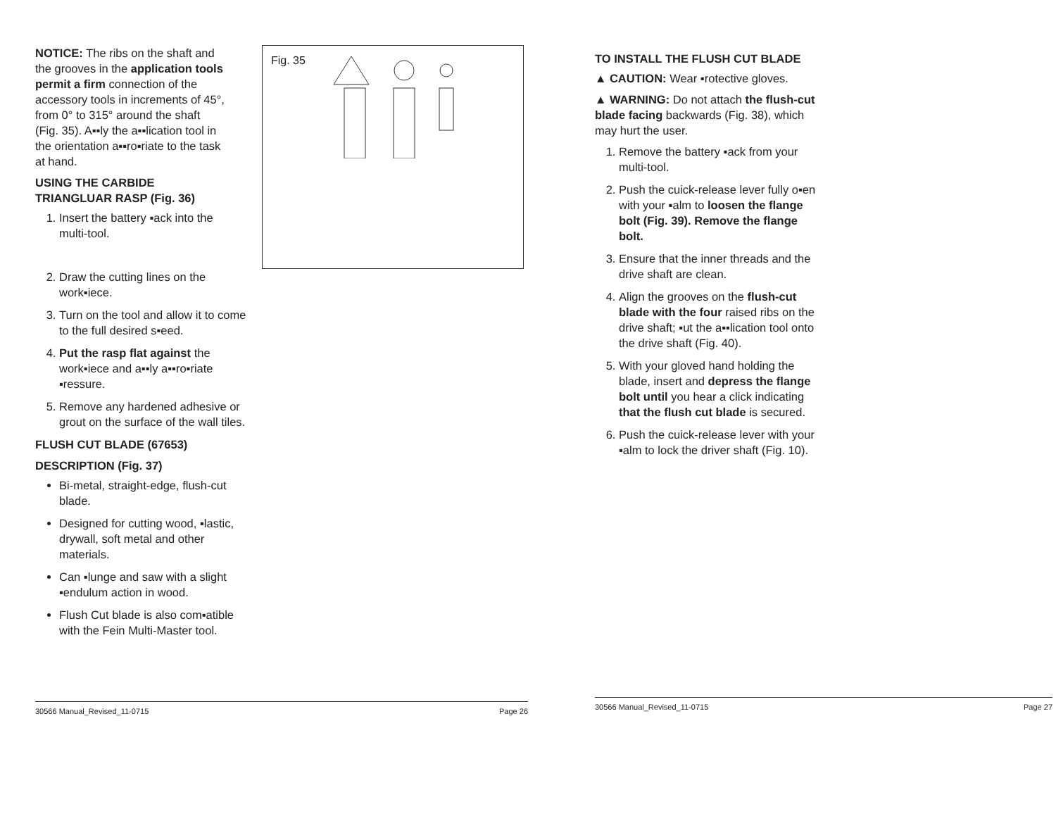NOTICE: The ribs on the shaft and the grooves in the application tools permit a firm connection of the accessory tools in increments of 45°, from 0° to 315° around the shaft (Fig. 35). A▪▪ly the a▪▪lication tool in the orientation a▪▪ro▪riate to the task at hand.
USING THE CARBIDE TRIANGLUAR RASP (Fig. 36)
1. Insert the battery ▪ack into the multi-tool.
Fig. 35
2. Draw the cutting lines on the work▪iece.
3. Turn on the tool and allow it to come to the full desired s▪eed.
4. Put the rasp flat against the work▪iece and a▪▪ly a▪▪ro▪riate ▪ressure.
5. Remove any hardened adhesive or grout on the surface of the wall tiles.
FLUSH CUT BLADE (67653)
DESCRIPTION (Fig. 37)
Bi-metal, straight-edge, flush-cut blade.
Designed for cutting wood, ▪lastic, drywall, soft metal and other materials.
Can ▪lunge and saw with a slight ▪endulum action in wood.
Flush Cut blade is also com▪atible with the Fein Multi-Master tool.
30566 Manual_Revised_11-0715 Page 26
TO INSTALL THE FLUSH CUT BLADE
▲ CAUTION: Wear ▪rotective gloves.
▲ WARNING: Do not attach the flush-cut blade facing backwards (Fig. 38), which may hurt the user.
1. Remove the battery ▪ack from your multi-tool.
2. Push the cuick-release lever fully o▪en with your ▪alm to loosen the flange bolt (Fig. 39). Remove the flange bolt.
3. Ensure that the inner threads and the drive shaft are clean.
4. Align the grooves on the flush-cut blade with the four raised ribs on the drive shaft; ▪ut the a▪▪lication tool onto the drive shaft (Fig. 40).
5. With your gloved hand holding the blade, insert and depress the flange bolt until you hear a click indicating that the flush cut blade is secured.
6. Push the cuick-release lever with your ▪alm to lock the driver shaft (Fig. 10).
30566 Manual_Revised_11-0715 Page 27